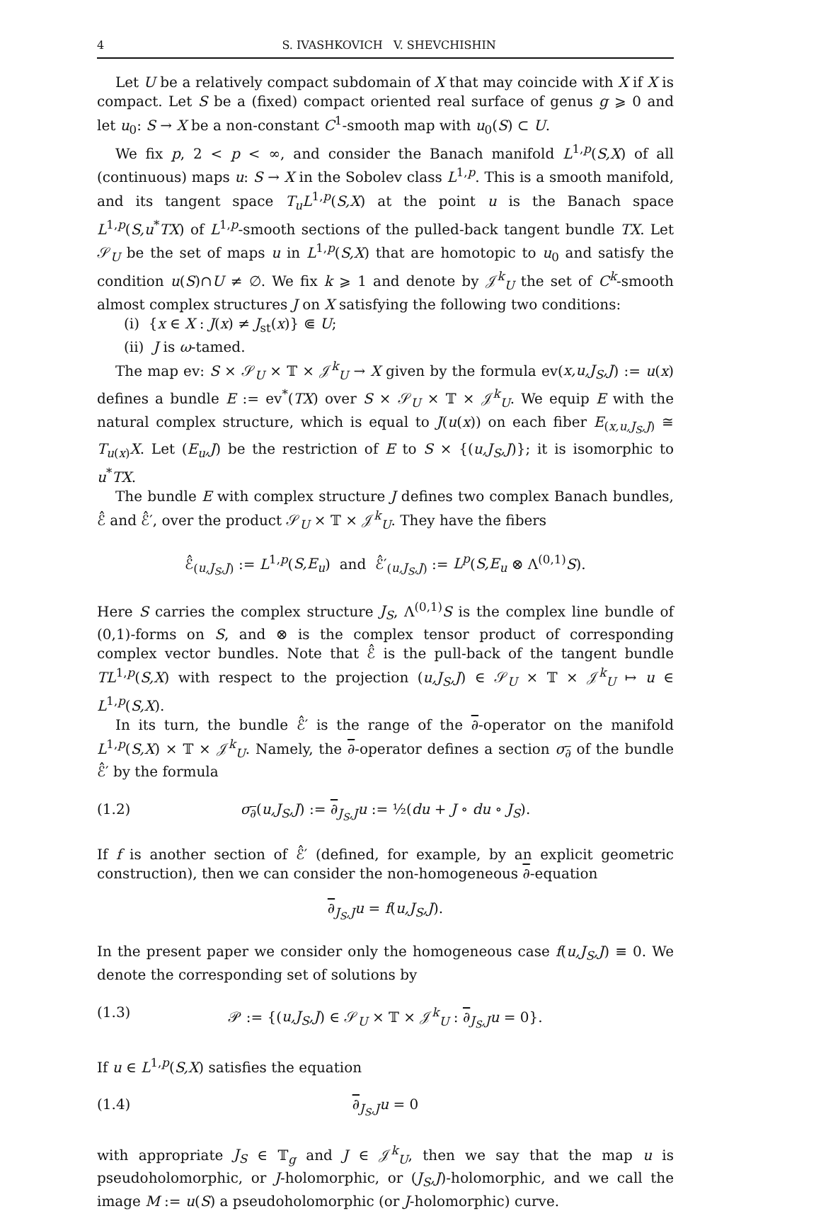4 S. IVASHKOVICH V. SHEVCHISHIN
Let U be a relatively compact subdomain of X that may coincide with X if X is compact. Let S be a (fixed) compact oriented real surface of genus g ⩾ 0 and let u<sub>0</sub>: S → X be a non-constant C<sup>1</sup>-smooth map with u<sub>0</sub>(S) ⊂ U.
We fix p, 2 < p < ∞, and consider the Banach manifold L<sup>1,p</sup>(S,X) of all (continuous) maps u: S → X in the Sobolev class L<sup>1,p</sup>. This is a smooth manifold, and its tangent space T<sub>u</sub>L<sup>1,p</sup>(S,X) at the point u is the Banach space L<sup>1,p</sup>(S,u<sup>*</sup>TX) of L<sup>1,p</sup>-smooth sections of the pulled-back tangent bundle TX. Let 𝒮<sub>U</sub> be the set of maps u in L<sup>1,p</sup>(S,X) that are homotopic to u<sub>0</sub> and satisfy the condition u(S)∩U ≠ ∅. We fix k ⩾ 1 and denote by 𝒥<sup>k</sup><sub>U</sub> the set of C<sup>k</sup>-smooth almost complex structures J on X satisfying the following two conditions:
(i) {x ∈ X : J(x) ≠ J<sub>st</sub>(x)} ⋐ U;
(ii) J is ω-tamed.
The map ev: S × 𝒮<sub>U</sub> × 𝕋 × 𝒥<sup>k</sup><sub>U</sub> → X given by the formula ev(x,u,J<sub>S</sub>,J) := u(x) defines a bundle E := ev<sup>*</sup>(TX) over S × 𝒮<sub>U</sub> × 𝕋 × 𝒥<sup>k</sup><sub>U</sub>. We equip E with the natural complex structure, which is equal to J(u(x)) on each fiber E<sub>(x,u,J<sub>S</sub>,J)</sub> ≅ T<sub>u(x)</sub>X. Let (E<sub>u</sub>,J) be the restriction of E to S × {(u,J<sub>S</sub>,J)}; it is isomorphic to u<sup>*</sup>TX.
The bundle E with complex structure J defines two complex Banach bundles, ℰ̂ and ℰ̂′, over the product 𝒮<sub>U</sub> × 𝕋 × 𝒥<sup>k</sup><sub>U</sub>. They have the fibers
ℰ̂<sub>(u,J<sub>S</sub>,J)</sub> := L<sup>1,p</sup>(S,E<sub>u</sub>) and ℰ̂′<sub>(u,J<sub>S</sub>,J)</sub> := L<sup>p</sup>(S,E<sub>u</sub> ⊗ Λ<sup>(0,1)</sup>S).
Here S carries the complex structure J<sub>S</sub>, Λ<sup>(0,1)</sup>S is the complex line bundle of (0,1)-forms on S, and ⊗ is the complex tensor product of corresponding complex vector bundles. Note that ℰ̂ is the pull-back of the tangent bundle TL<sup>1,p</sup>(S,X) with respect to the projection (u,J<sub>S</sub>,J) ∈ 𝒮<sub>U</sub> × 𝕋 × 𝒥<sup>k</sup><sub>U</sub> ↦ u ∈ L<sup>1,p</sup>(S,X).
In its turn, the bundle ℰ̂′ is the range of the ∂-operator on the manifold L<sup>1,p</sup>(S,X) × 𝕋 × 𝒥<sup>k</sup><sub>U</sub>. Namely, the ∂-operator defines a section σ<sub>∂</sub> of the bundle ℰ̂′ by the formula
(1.2) σ<sub>∂</sub>(u,J<sub>S</sub>,J) := ∂<sub>J<sub>S</sub>,J</sub>u := ½(du + J ∘ du ∘ J<sub>S</sub>).
If f is another section of ℰ̂′ (defined, for example, by an explicit geometric construction), then we can consider the non-homogeneous ∂-equation
∂<sub>J<sub>S</sub>,J</sub>u = f(u,J<sub>S</sub>,J).
In the present paper we consider only the homogeneous case f(u,J<sub>S</sub>,J) ≡ 0. We denote the corresponding set of solutions by
(1.3) 𝒫 := {(u,J<sub>S</sub>,J) ∈ 𝒮<sub>U</sub> × 𝕋 × 𝒥<sup>k</sup><sub>U</sub> : ∂<sub>J<sub>S</sub>,J</sub>u = 0}.
If u ∈ L<sup>1,p</sup>(S,X) satisfies the equation
(1.4) ∂<sub>J<sub>S</sub>,J</sub>u = 0
with appropriate J<sub>S</sub> ∈ 𝕋<sub>g</sub> and J ∈ 𝒥<sup>k</sup><sub>U</sub>, then we say that the map u is pseudoholomorphic, or J-holomorphic, or (J<sub>S</sub>,J)-holomorphic, and we call the image M := u(S) a pseudoholomorphic (or J-holomorphic) curve.